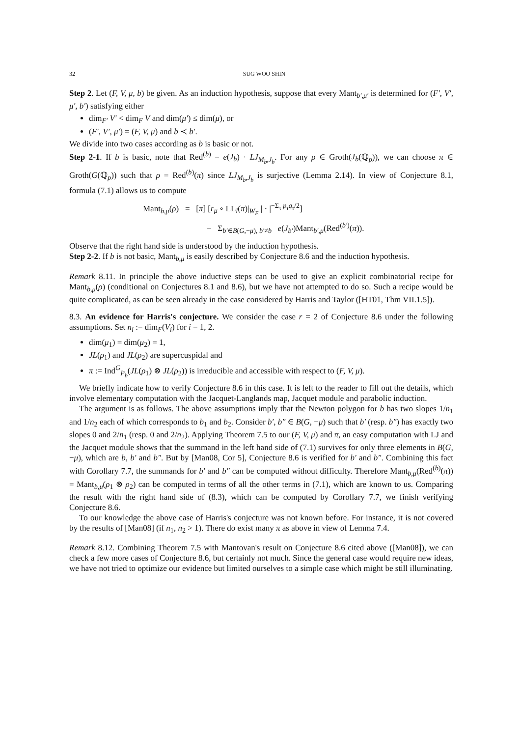32 SUG WOO SHIN
Step 2. Let (F, V, μ, b) be given. As an induction hypothesis, suppose that every Mant<sub>b′,μ′</sub> is determined for (F′, V′, μ′, b′) satisfying either
dim<sub>F′</sub> V′ < dim<sub>F</sub> V and dim(μ′) ≤ dim(μ), or
(F′, V′, μ′) = (F, V, μ) and b ≺ b′.
We divide into two cases according as b is basic or not.
Step 2-1. If b is basic, note that Red<sup>(b)</sup> = e(J<sub>b</sub>) · LJ<sub>M<sub>b</sub>,J<sub>b</sub></sub>. For any ρ ∈ Groth(J<sub>b</sub>(ℚ<sub>p</sub>)), we can choose π ∈ Groth(G(ℚ<sub>p</sub>)) such that ρ = Red<sup>(b)</sup>(π) since LJ<sub>M<sub>b</sub>,J<sub>b</sub></sub> is surjective (Lemma 2.14). In view of Conjecture 8.1, formula (7.1) allows us to compute
Mant<sub>b,μ</sub>(ρ) = [π] [r<sub>μ</sub> ∘ LL<sub>l</sub>(π)|<sub>W<sub>E</sub></sub> | · |<sup>−Σ<sub>τ</sub> p<sub>τ</sub>q<sub>τ</sub>/2</sup>]
− Σ<sub>b′∈B(G,−μ), b′≠b</sub> e(J<sub>b′</sub>)Mant<sub>b′,μ</sub>(Red<sup>(b′)</sup>(π)).
Observe that the right hand side is understood by the induction hypothesis.
Step 2-2. If b is not basic, Mant<sub>b,μ</sub> is easily described by Conjecture 8.6 and the induction hypothesis.
Remark 8.11. In principle the above inductive steps can be used to give an explicit combinatorial recipe for Mant<sub>b,μ</sub>(ρ) (conditional on Conjectures 8.1 and 8.6), but we have not attempted to do so. Such a recipe would be quite complicated, as can be seen already in the case considered by Harris and Taylor ([HT01, Thm VII.1.5]).
8.3. An evidence for Harris's conjecture. We consider the case r = 2 of Conjecture 8.6 under the following assumptions. Set n<sub>i</sub> := dim<sub>F</sub>(V<sub>i</sub>) for i = 1, 2.
dim(μ<sub>1</sub>) = dim(μ<sub>2</sub>) = 1,
JL(ρ<sub>1</sub>) and JL(ρ<sub>2</sub>) are supercuspidal and
π := Ind<sup>G</sup><sub>P<sub>b</sub></sub>(JL(ρ<sub>1</sub>) ⊗ JL(ρ<sub>2</sub>)) is irreducible and accessible with respect to (F, V, μ).
We briefly indicate how to verify Conjecture 8.6 in this case. It is left to the reader to fill out the details, which involve elementary computation with the Jacquet-Langlands map, Jacquet module and parabolic induction.
The argument is as follows. The above assumptions imply that the Newton polygon for b has two slopes 1/n<sub>1</sub> and 1/n<sub>2</sub> each of which corresponds to b<sub>1</sub> and b<sub>2</sub>. Consider b′, b″ ∈ B(G, −μ) such that b′ (resp. b″) has exactly two slopes 0 and 2/n<sub>1</sub> (resp. 0 and 2/n<sub>2</sub>). Applying Theorem 7.5 to our (F, V, μ) and π, an easy computation with LJ and the Jacquet module shows that the summand in the left hand side of (7.1) survives for only three elements in B(G, −μ), which are b, b′ and b″. But by [Man08, Cor 5], Conjecture 8.6 is verified for b′ and b″. Combining this fact with Corollary 7.7, the summands for b′ and b″ can be computed without difficulty. Therefore Mant<sub>b,μ</sub>(Red<sup>(b)</sup>(π)) = Mant<sub>b,μ</sub>(ρ<sub>1</sub> ⊗ ρ<sub>2</sub>) can be computed in terms of all the other terms in (7.1), which are known to us. Comparing the result with the right hand side of (8.3), which can be computed by Corollary 7.7, we finish verifying Conjecture 8.6.
To our knowledge the above case of Harris's conjecture was not known before. For instance, it is not covered by the results of [Man08] (if n<sub>1</sub>, n<sub>2</sub> > 1). There do exist many π as above in view of Lemma 7.4.
Remark 8.12. Combining Theorem 7.5 with Mantovan's result on Conjecture 8.6 cited above ([Man08]), we can check a few more cases of Conjecture 8.6, but certainly not much. Since the general case would require new ideas, we have not tried to optimize our evidence but limited ourselves to a simple case which might be still illuminating.